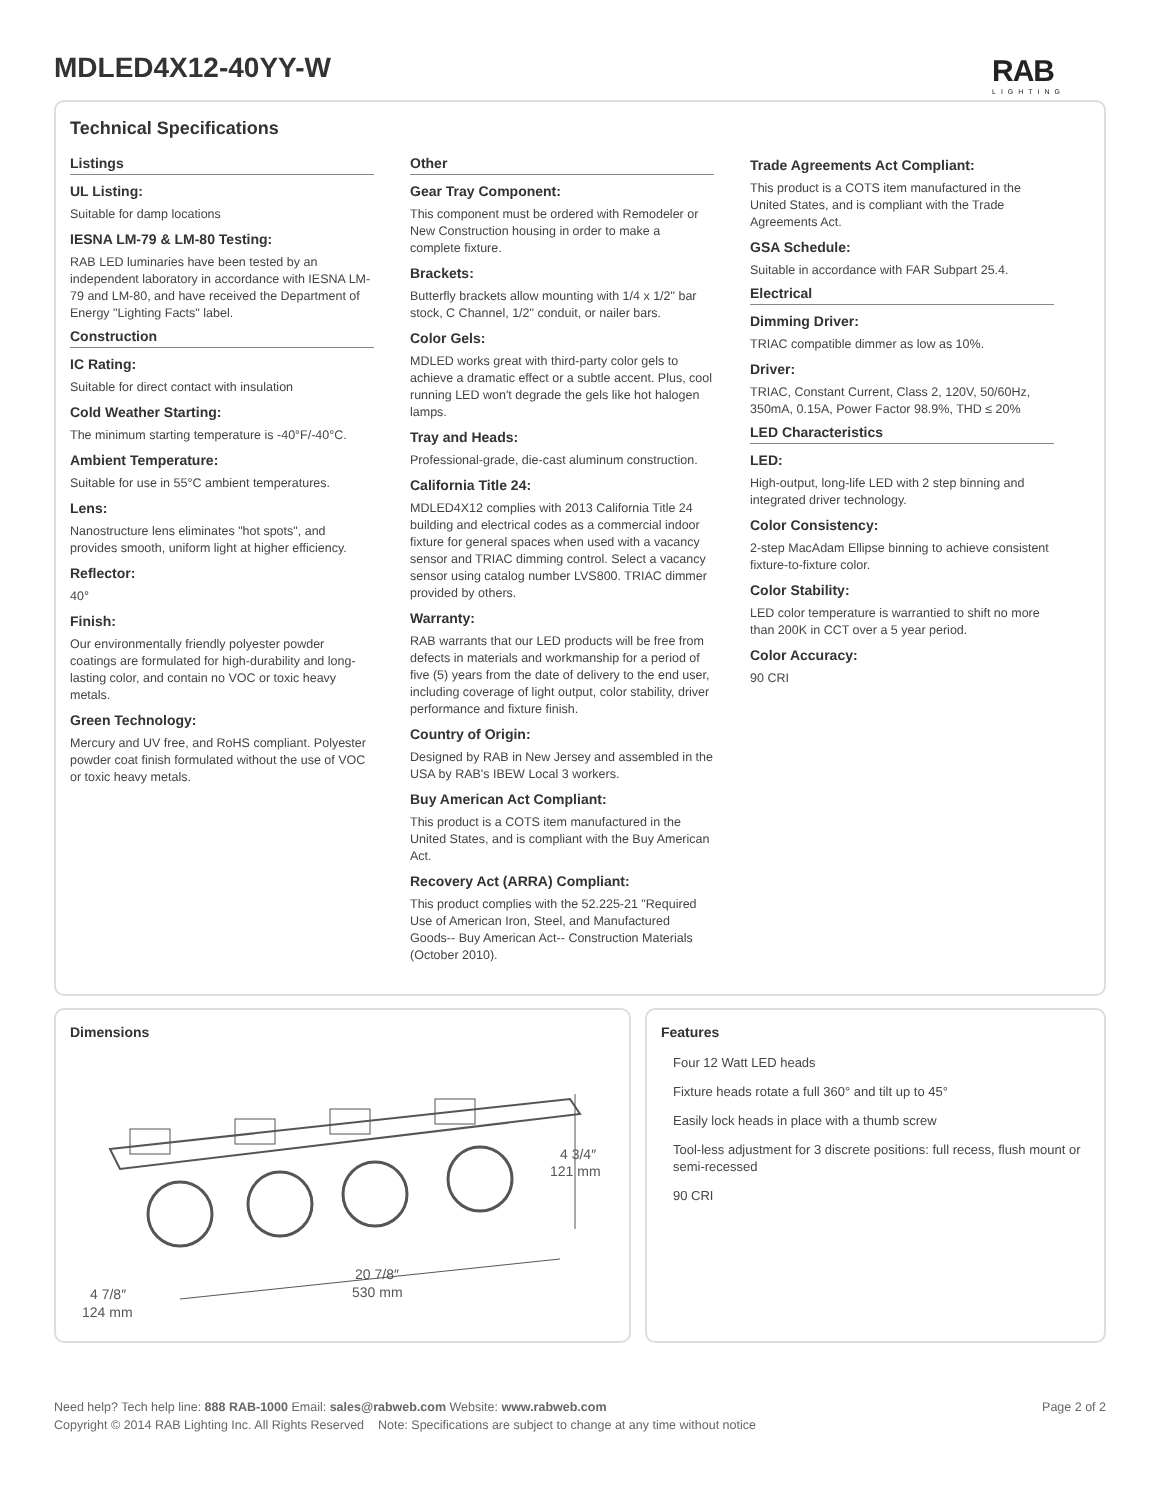MDLED4X12-40YY-W RAB
LIGHTING
Technical Specifications
Listings
UL Listing:
Suitable for damp locations
IESNA LM-79 & LM-80 Testing:
RAB LED luminaries have been tested by an independent laboratory in accordance with IESNA LM-79 and LM-80, and have received the Department of Energy "Lighting Facts" label.
Construction
IC Rating:
Suitable for direct contact with insulation
Cold Weather Starting:
The minimum starting temperature is -40°F/-40°C.
Ambient Temperature:
Suitable for use in 55°C ambient temperatures.
Lens:
Nanostructure lens eliminates "hot spots", and provides smooth, uniform light at higher efficiency.
Reflector:
40°
Finish:
Our environmentally friendly polyester powder coatings are formulated for high-durability and long-lasting color, and contain no VOC or toxic heavy metals.
Green Technology:
Mercury and UV free, and RoHS compliant. Polyester powder coat finish formulated without the use of VOC or toxic heavy metals.
Other
Gear Tray Component:
This component must be ordered with Remodeler or New Construction housing in order to make a complete fixture.
Brackets:
Butterfly brackets allow mounting with 1/4 x 1/2" bar stock, C Channel, 1/2" conduit, or nailer bars.
Color Gels:
MDLED works great with third-party color gels to achieve a dramatic effect or a subtle accent. Plus, cool running LED won't degrade the gels like hot halogen lamps.
Tray and Heads:
Professional-grade, die-cast aluminum construction.
California Title 24:
MDLED4X12 complies with 2013 California Title 24 building and electrical codes as a commercial indoor fixture for general spaces when used with a vacancy sensor and TRIAC dimming control. Select a vacancy sensor using catalog number LVS800. TRIAC dimmer provided by others.
Warranty:
RAB warrants that our LED products will be free from defects in materials and workmanship for a period of five (5) years from the date of delivery to the end user, including coverage of light output, color stability, driver performance and fixture finish.
Country of Origin:
Designed by RAB in New Jersey and assembled in the USA by RAB's IBEW Local 3 workers.
Buy American Act Compliant:
This product is a COTS item manufactured in the United States, and is compliant with the Buy American Act.
Recovery Act (ARRA) Compliant:
This product complies with the 52.225-21 "Required Use of American Iron, Steel, and Manufactured Goods-- Buy American Act-- Construction Materials (October 2010).
Trade Agreements Act Compliant:
This product is a COTS item manufactured in the United States, and is compliant with the Trade Agreements Act.
GSA Schedule:
Suitable in accordance with FAR Subpart 25.4.
Electrical
Dimming Driver:
TRIAC compatible dimmer as low as 10%.
Driver:
TRIAC, Constant Current, Class 2, 120V, 50/60Hz, 350mA, 0.15A, Power Factor 98.9%, THD ≤ 20%
LED Characteristics
LED:
High-output, long-life LED with 2 step binning and integrated driver technology.
Color Consistency:
2-step MacAdam Ellipse binning to achieve consistent fixture-to-fixture color.
Color Stability:
LED color temperature is warrantied to shift no more than 200K in CCT over a 5 year period.
Color Accuracy:
90 CRI
Dimensions
4 3/4″
121 mm
20 7/8″
530 mm
4 7/8″
124 mm
Features
Four 12 Watt LED heads
Fixture heads rotate a full 360° and tilt up to 45°
Easily lock heads in place with a thumb screw
Tool-less adjustment for 3 discrete positions: full recess, flush mount or semi-recessed
90 CRI
Page 2 of 2 Need help? Tech help line: 888 RAB-1000 Email: sales@rabweb.com Website: www.rabweb.com
Copyright © 2014 RAB Lighting Inc. All Rights Reserved Note: Specifications are subject to change at any time without notice